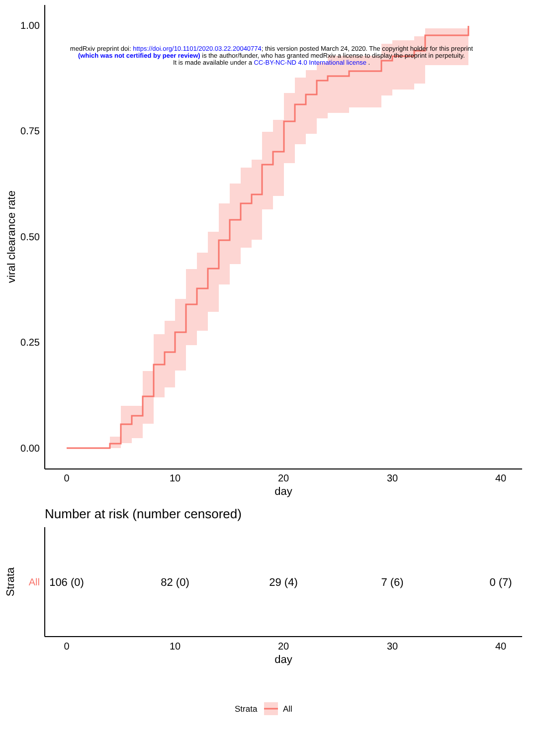1.00
0.75
0.50
0.25
0.00
0
10
20
30
40
day
0
10
20
30
40
day
viral clearance rate
Strata
All
106 (0)
82 (0)
29 (4)
7 (6)
0 (7)
Number at risk (number censored)
Strata
All
medRxiv preprint doi: https://doi.org/10.1101/2020.03.22.20040774; this version posted March 24, 2020. The copyright holder for this preprint
(which was not certified by peer review) is the author/funder, who has granted medRxiv a license to display the preprint in perpetuity.
It is made available under a CC-BY-NC-ND 4.0 International license .